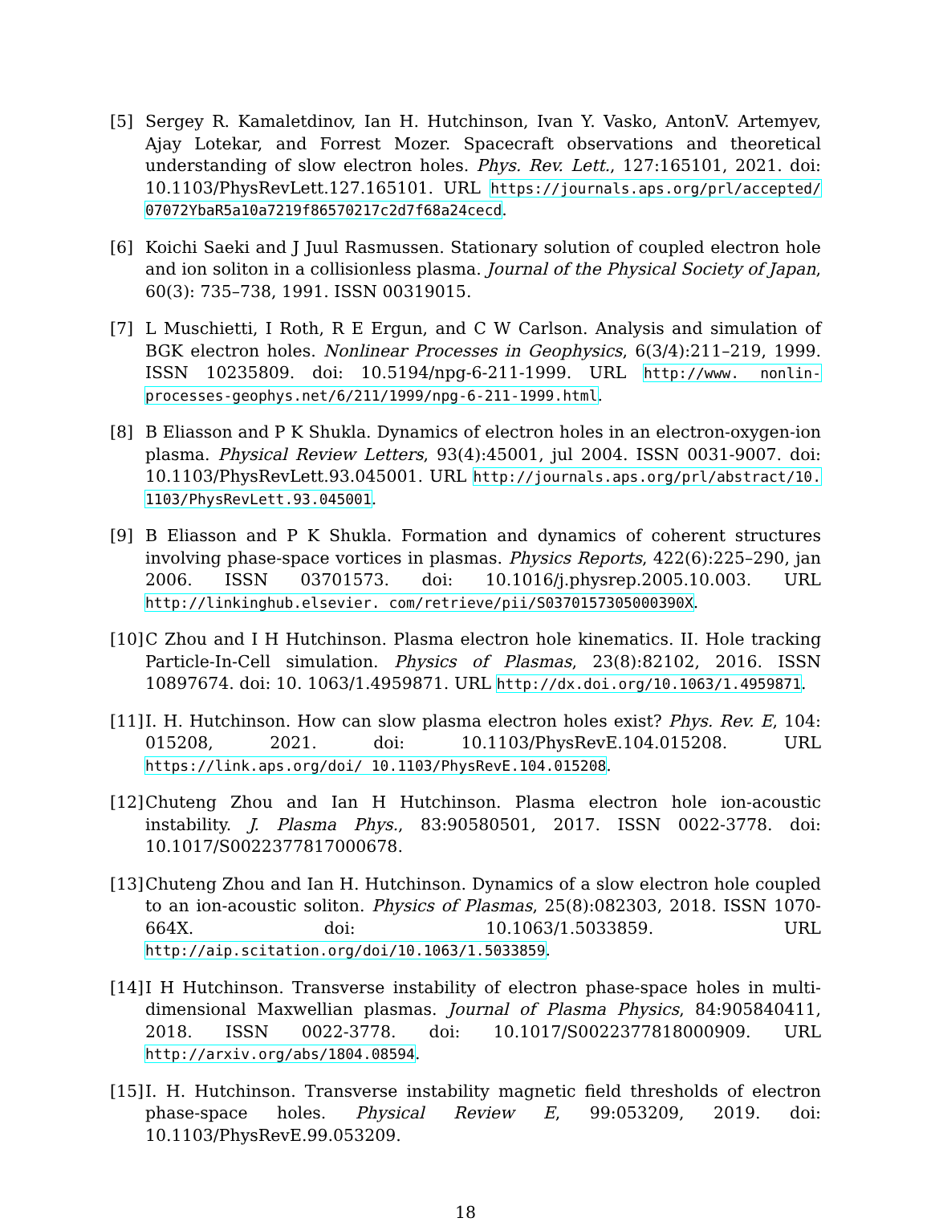[5] Sergey R. Kamaletdinov, Ian H. Hutchinson, Ivan Y. Vasko, AntonV. Artemyev, Ajay Lotekar, and Forrest Mozer. Spacecraft observations and theoretical understanding of slow electron holes. Phys. Rev. Lett., 127:165101, 2021. doi: 10.1103/PhysRevLett.127.165101. URL https://journals.aps.org/prl/accepted/ 07072YbaR5a10a7219f86570217c2d7f68a24cecd.
[6] Koichi Saeki and J Juul Rasmussen. Stationary solution of coupled electron hole and ion soliton in a collisionless plasma. Journal of the Physical Society of Japan, 60(3): 735–738, 1991. ISSN 00319015.
[7] L Muschietti, I Roth, R E Ergun, and C W Carlson. Analysis and simulation of BGK electron holes. Nonlinear Processes in Geophysics, 6(3/4):211–219, 1999. ISSN 10235809. doi: 10.5194/npg-6-211-1999. URL http://www. nonlin-processes-geophys.net/6/211/1999/npg-6-211-1999.html.
[8] B Eliasson and P K Shukla. Dynamics of electron holes in an electron-oxygen-ion plasma. Physical Review Letters, 93(4):45001, jul 2004. ISSN 0031-9007. doi: 10.1103/PhysRevLett.93.045001. URL http://journals.aps.org/prl/abstract/10. 1103/PhysRevLett.93.045001.
[9] B Eliasson and P K Shukla. Formation and dynamics of coherent structures involving phase-space vortices in plasmas. Physics Reports, 422(6):225–290, jan 2006. ISSN 03701573. doi: 10.1016/j.physrep.2005.10.003. URL http://linkinghub.elsevier. com/retrieve/pii/S0370157305000390X.
[10] C Zhou and I H Hutchinson. Plasma electron hole kinematics. II. Hole tracking Particle-In-Cell simulation. Physics of Plasmas, 23(8):82102, 2016. ISSN 10897674. doi: 10. 1063/1.4959871. URL http://dx.doi.org/10.1063/1.4959871.
[11] I. H. Hutchinson. How can slow plasma electron holes exist? Phys. Rev. E, 104: 015208, 2021. doi: 10.1103/PhysRevE.104.015208. URL https://link.aps.org/doi/ 10.1103/PhysRevE.104.015208.
[12] Chuteng Zhou and Ian H Hutchinson. Plasma electron hole ion-acoustic instability. J. Plasma Phys., 83:90580501, 2017. ISSN 0022-3778. doi: 10.1017/S0022377817000678.
[13] Chuteng Zhou and Ian H. Hutchinson. Dynamics of a slow electron hole coupled to an ion-acoustic soliton. Physics of Plasmas, 25(8):082303, 2018. ISSN 1070-664X. doi: 10.1063/1.5033859. URL http://aip.scitation.org/doi/10.1063/1.5033859.
[14] I H Hutchinson. Transverse instability of electron phase-space holes in multi-dimensional Maxwellian plasmas. Journal of Plasma Physics, 84:905840411, 2018. ISSN 0022-3778. doi: 10.1017/S0022377818000909. URL http://arxiv.org/abs/1804.08594.
[15] I. H. Hutchinson. Transverse instability magnetic field thresholds of electron phase-space holes. Physical Review E, 99:053209, 2019. doi: 10.1103/PhysRevE.99.053209.
18